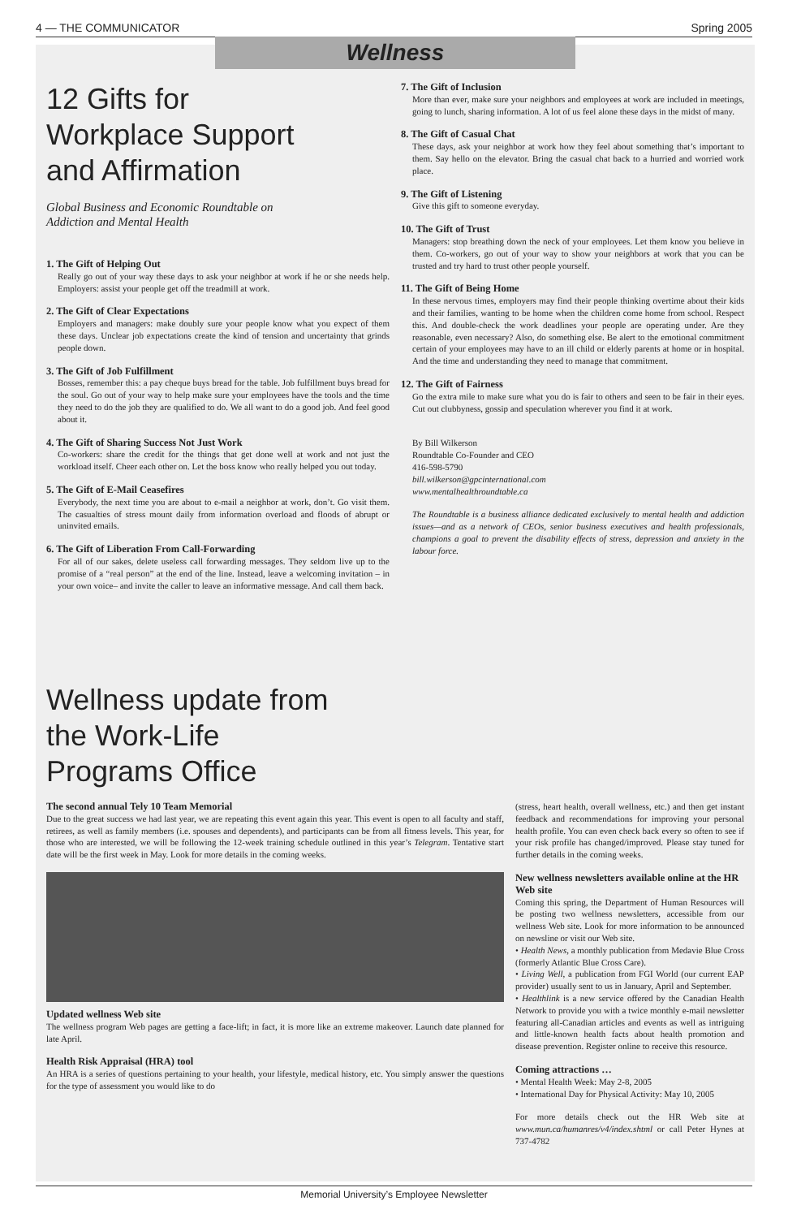4 — THE COMMUNICATOR Spring 2005
Wellness
12 Gifts for
Workplace Support
and Affirmation
Global Business and Economic Roundtable on
Addiction and Mental Health
1. The Gift of Helping Out
Really go out of your way these days to ask your neighbor at work if he or she needs help. Employers: assist your people get off the treadmill at work.
2. The Gift of Clear Expectations
Employers and managers: make doubly sure your people know what you expect of them these days. Unclear job expectations create the kind of tension and uncertainty that grinds people down.
3. The Gift of Job Fulfillment
Bosses, remember this: a pay cheque buys bread for the table. Job fulfillment buys bread for the soul. Go out of your way to help make sure your employees have the tools and the time they need to do the job they are qualified to do. We all want to do a good job. And feel good about it.
4. The Gift of Sharing Success Not Just Work
Co-workers: share the credit for the things that get done well at work and not just the workload itself. Cheer each other on. Let the boss know who really helped you out today.
5. The Gift of E-Mail Ceasefires
Everybody, the next time you are about to e-mail a neighbor at work, don’t. Go visit them. The casualties of stress mount daily from information overload and floods of abrupt or uninvited emails.
6. The Gift of Liberation From Call-Forwarding
For all of our sakes, delete useless call forwarding messages. They seldom live up to the promise of a “real person” at the end of the line. Instead, leave a welcoming invitation – in your own voice– and invite the caller to leave an informative message. And call them back.
7. The Gift of Inclusion
More than ever, make sure your neighbors and employees at work are included in meetings, going to lunch, sharing information. A lot of us feel alone these days in the midst of many.
8. The Gift of Casual Chat
These days, ask your neighbor at work how they feel about something that’s important to them. Say hello on the elevator. Bring the casual chat back to a hurried and worried work place.
9. The Gift of Listening
Give this gift to someone everyday.
10. The Gift of Trust
Managers: stop breathing down the neck of your employees. Let them know you believe in them. Co-workers, go out of your way to show your neighbors at work that you can be trusted and try hard to trust other people yourself.
11. The Gift of Being Home
In these nervous times, employers may find their people thinking overtime about their kids and their families, wanting to be home when the children come home from school. Respect this. And double-check the work deadlines your people are operating under. Are they reasonable, even necessary? Also, do something else. Be alert to the emotional commitment certain of your employees may have to an ill child or elderly parents at home or in hospital. And the time and understanding they need to manage that commitment.
12. The Gift of Fairness
Go the extra mile to make sure what you do is fair to others and seen to be fair in their eyes. Cut out clubbyness, gossip and speculation wherever you find it at work.
By Bill Wilkerson
Roundtable Co-Founder and CEO
416-598-5790
bill.wilkerson@gpcinternational.com
www.mentalhealthroundtable.ca
The Roundtable is a business alliance dedicated exclusively to mental health and addiction issues—and as a network of CEOs, senior business executives and health professionals, champions a goal to prevent the disability effects of stress, depression and anxiety in the labour force.
Wellness update from
the Work-Life
Programs Office
The second annual Tely 10 Team Memorial
Due to the great success we had last year, we are repeating this event again this year. This event is open to all faculty and staff, retirees, as well as family members (i.e. spouses and dependents), and participants can be from all fitness levels. This year, for those who are interested, we will be following the 12-week training schedule outlined in this year’s Telegram. Tentative start date will be the first week in May. Look for more details in the coming weeks.
Updated wellness Web site
The wellness program Web pages are getting a face-lift; in fact, it is more like an extreme makeover. Launch date planned for late April.
Health Risk Appraisal (HRA) tool
An HRA is a series of questions pertaining to your health, your lifestyle, medical history, etc. You simply answer the questions for the type of assessment you would like to do
(stress, heart health, overall wellness, etc.) and then get instant feedback and recommendations for improving your personal health profile. You can even check back every so often to see if your risk profile has changed/improved. Please stay tuned for further details in the coming weeks.
New wellness newsletters available online at the HR Web site
Coming this spring, the Department of Human Resources will be posting two wellness newsletters, accessible from our wellness Web site. Look for more information to be announced on newsline or visit our Web site.
• Health News, a monthly publication from Medavie Blue Cross (formerly Atlantic Blue Cross Care).
• Living Well, a publication from FGI World (our current EAP provider) usually sent to us in January, April and September.
• Healthlink is a new service offered by the Canadian Health Network to provide you with a twice monthly e-mail newsletter featuring all-Canadian articles and events as well as intriguing and little-known health facts about health promotion and disease prevention. Register online to receive this resource.
Coming attractions …
• Mental Health Week: May 2-8, 2005
• International Day for Physical Activity: May 10, 2005
For more details check out the HR Web site at www.mun.ca/humanres/v4/index.shtml or call Peter Hynes at 737-4782
Memorial University’s Employee Newsletter